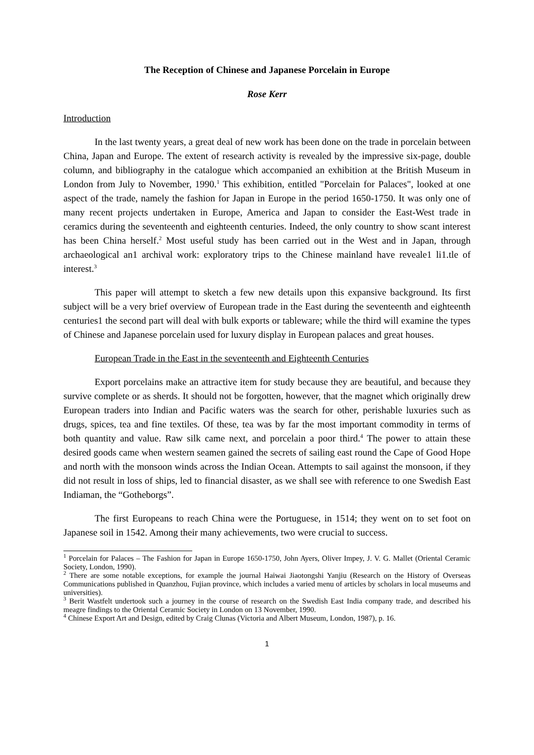The Reception of Chinese and Japanese Porcelain in Europe
Rose Kerr
Introduction
In the last twenty years, a great deal of new work has been done on the trade in porcelain between China, Japan and Europe. The extent of research activity is revealed by the impressive six-page, double column, and bibliography in the catalogue which accompanied an exhibition at the British Museum in London from July to November, 1990.<sup>1</sup> This exhibition, entitled "Porcelain for Palaces", looked at one aspect of the trade, namely the fashion for Japan in Europe in the period 1650-1750. It was only one of many recent projects undertaken in Europe, America and Japan to consider the East-West trade in ceramics during the seventeenth and eighteenth centuries. Indeed, the only country to show scant interest has been China herself.<sup>2</sup> Most useful study has been carried out in the West and in Japan, through archaeological an1 archival work: exploratory trips to the Chinese mainland have reveale1 li1.tle of interest.<sup>3</sup>
This paper will attempt to sketch a few new details upon this expansive background. Its first subject will be a very brief overview of European trade in the East during the seventeenth and eighteenth centuries1 the second part will deal with bulk exports or tableware; while the third will examine the types of Chinese and Japanese porcelain used for luxury display in European palaces and great houses.
European Trade in the East in the seventeenth and Eighteenth Centuries
Export porcelains make an attractive item for study because they are beautiful, and because they survive complete or as sherds. It should not be forgotten, however, that the magnet which originally drew European traders into Indian and Pacific waters was the search for other, perishable luxuries such as drugs, spices, tea and fine textiles. Of these, tea was by far the most important commodity in terms of both quantity and value. Raw silk came next, and porcelain a poor third.<sup>4</sup> The power to attain these desired goods came when western seamen gained the secrets of sailing east round the Cape of Good Hope and north with the monsoon winds across the Indian Ocean. Attempts to sail against the monsoon, if they did not result in loss of ships, led to financial disaster, as we shall see with reference to one Swedish East Indiaman, the “Gotheborgs”.
The first Europeans to reach China were the Portuguese, in 1514; they went on to set foot on Japanese soil in 1542. Among their many achievements, two were crucial to success.
<sup>1</sup> Porcelain for Palaces – The Fashion for Japan in Europe 1650-1750, John Ayers, Oliver Impey, J. V. G. Mallet (Oriental Ceramic Society, London, 1990).
<sup>2</sup> There are some notable exceptions, for example the journal Haiwai Jiaotongshi Yanjiu (Research on the History of Overseas Communications published in Quanzhou, Fujian province, which includes a varied menu of articles by scholars in local museums and universities).
<sup>3</sup> Berit Wastfelt undertook such a journey in the course of research on the Swedish East India company trade, and described his meagre findings to the Oriental Ceramic Society in London on 13 November, 1990.
<sup>4</sup> Chinese Export Art and Design, edited by Craig Clunas (Victoria and Albert Museum, London, 1987), p. 16.
1